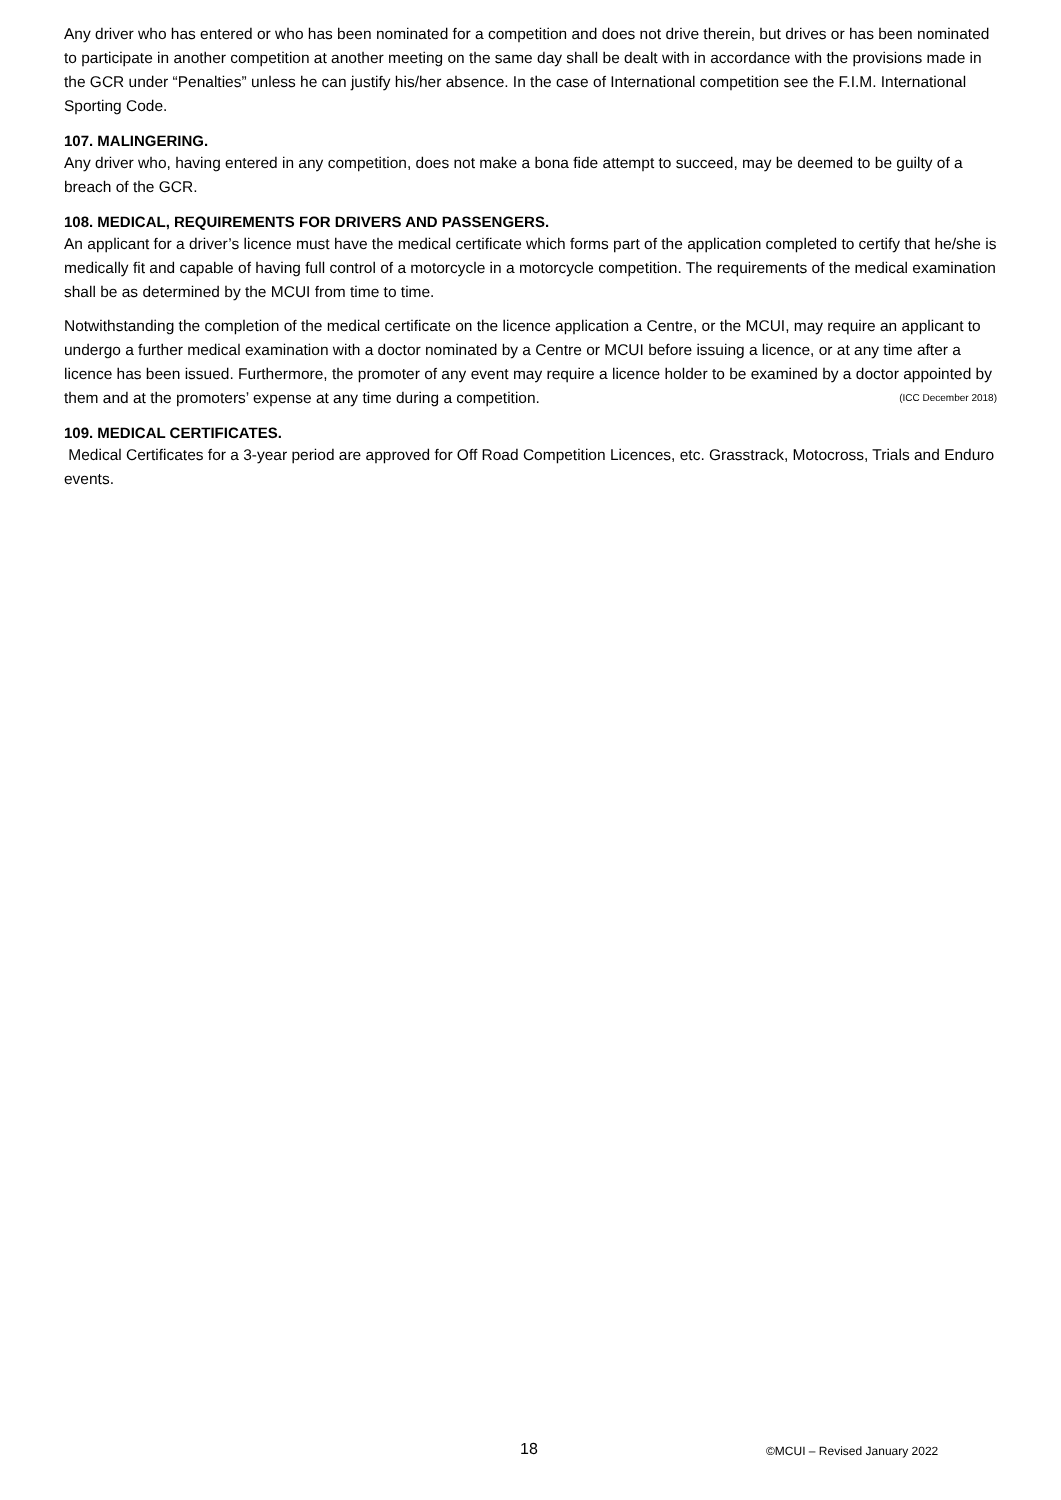Any driver who has entered or who has been nominated for a competition and does not drive therein, but drives or has been nominated to participate in another competition at another meeting on the same day shall be dealt with in accordance with the provisions made in the GCR under “Penalties” unless he can justify his/her absence. In the case of International competition see the F.I.M. International Sporting Code.
107. MALINGERING.
Any driver who, having entered in any competition, does not make a bona fide attempt to succeed, may be deemed to be guilty of a breach of the GCR.
108. MEDICAL, REQUIREMENTS FOR DRIVERS AND PASSENGERS.
An applicant for a driver’s licence must have the medical certificate which forms part of the application completed to certify that he/she is medically fit and capable of having full control of a motorcycle in a motorcycle competition. The requirements of the medical examination shall be as determined by the MCUI from time to time.
Notwithstanding the completion of the medical certificate on the licence application a Centre, or the MCUI, may require an applicant to undergo a further medical examination with a doctor nominated by a Centre or MCUI before issuing a licence, or at any time after a licence has been issued. Furthermore, the promoter of any event may require a licence holder to be examined by a doctor appointed by them and at the promoters’ expense at any time during a competition. (ICC December 2018)
109. MEDICAL CERTIFICATES.
Medical Certificates for a 3-year period are approved for Off Road Competition Licences, etc. Grasstrack, Motocross, Trials and Enduro events.
18 ©MCUI – Revised January 2022